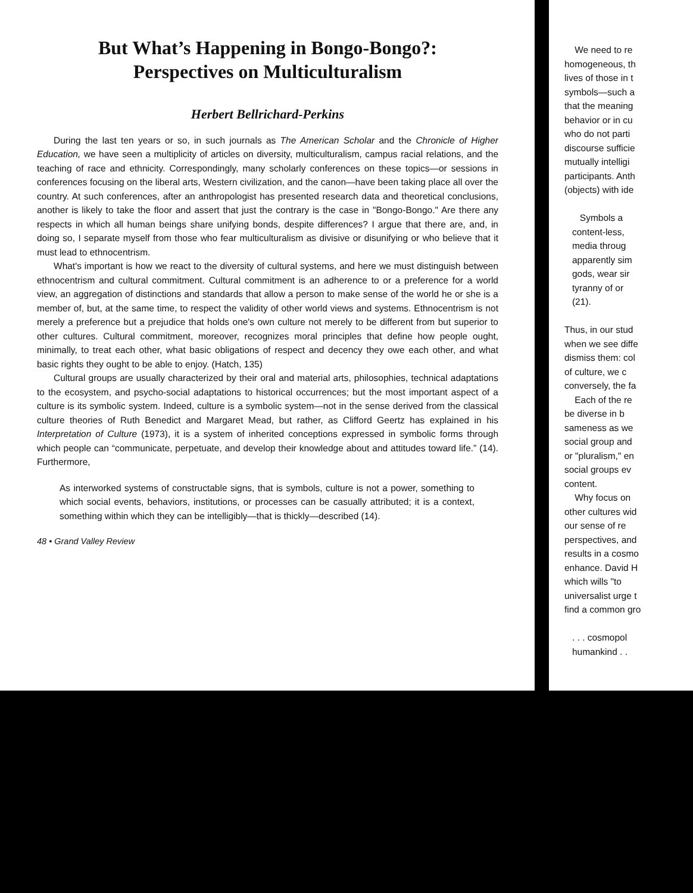But What’s Happening in Bongo-Bongo?:
Perspectives on Multiculturalism
Herbert Bellrichard-Perkins
During the last ten years or so, in such journals as The American Scholar and the Chronicle of Higher Education, we have seen a multiplicity of articles on diversity, multiculturalism, campus racial relations, and the teaching of race and ethnicity. Correspondingly, many scholarly conferences on these topics—or sessions in conferences focusing on the liberal arts, Western civilization, and the canon—have been taking place all over the country. At such conferences, after an anthropologist has presented research data and theoretical conclusions, another is likely to take the floor and assert that just the contrary is the case in "Bongo-Bongo." Are there any respects in which all human beings share unifying bonds, despite differences? I argue that there are, and, in doing so, I separate myself from those who fear multiculturalism as divisive or disunifying or who believe that it must lead to ethnocentrism.
What's important is how we react to the diversity of cultural systems, and here we must distinguish between ethnocentrism and cultural commitment. Cultural commitment is an adherence to or a preference for a world view, an aggregation of distinctions and standards that allow a person to make sense of the world he or she is a member of, but, at the same time, to respect the validity of other world views and systems. Ethnocentrism is not merely a preference but a prejudice that holds one's own culture not merely to be different from but superior to other cultures. Cultural commitment, moreover, recognizes moral principles that define how people ought, minimally, to treat each other, what basic obligations of respect and decency they owe each other, and what basic rights they ought to be able to enjoy. (Hatch, 135)
Cultural groups are usually characterized by their oral and material arts, philosophies, technical adaptations to the ecosystem, and psycho-social adaptations to historical occurrences; but the most important aspect of a culture is its symbolic system. Indeed, culture is a symbolic system—not in the sense derived from the classical culture theories of Ruth Benedict and Margaret Mead, but rather, as Clifford Geertz has explained in his Interpretation of Culture (1973), it is a system of inherited conceptions expressed in symbolic forms through which people can “communicate, perpetuate, and develop their knowledge about and attitudes toward life.” (14). Furthermore,
As interworked systems of constructable signs, that is symbols, culture is not a power, something to which social events, behaviors, institutions, or processes can be casually attributed; it is a context, something within which they can be intelligibly—that is thickly—described (14).
48 • Grand Valley Review
We need to re
homogeneous, th
lives of those in t
symbols—such a
that the meaning
behavior or in cu
who do not parti
discourse sufficie
mutually intelligi
participants. Anth
(objects) with ide
Symbols a
content-less,
media throug
apparently sim
gods, wear sir
tyranny of or
(21).
Thus, in our stud
when we see diffe
dismiss them: col
of culture, we c
conversely, the fa
Each of the re
be diverse in b
sameness as we
social group and
or "pluralism," en
social groups ev
content.
Why focus on
other cultures wid
our sense of re
perspectives, and
results in a cosmo
enhance. David H
which wills "to
universalist urge t
find a common gro
. . . cosmopol
humankind . .